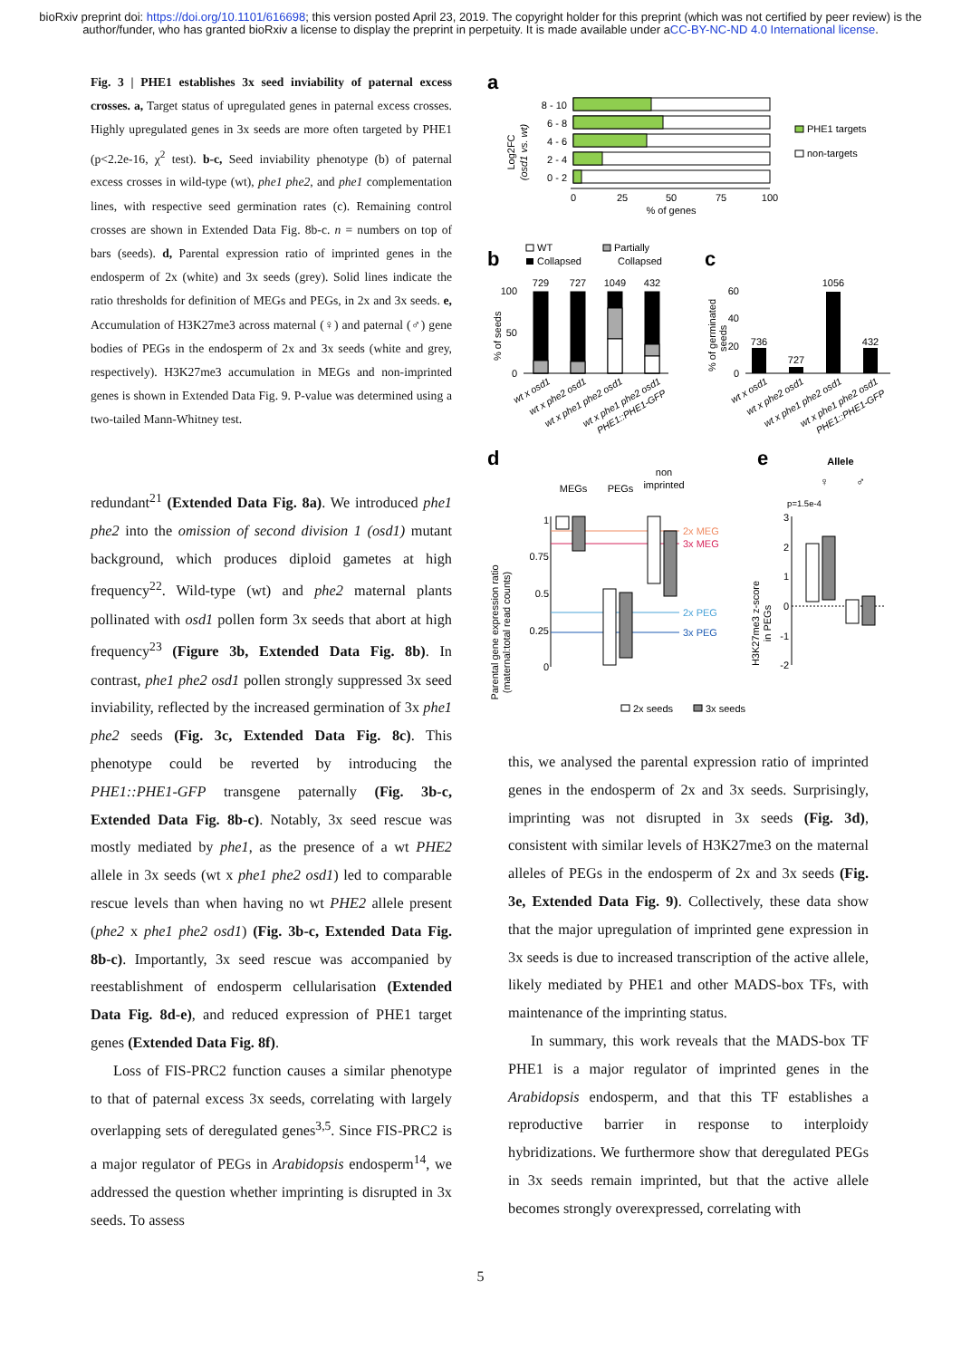bioRxiv preprint doi: https://doi.org/10.1101/616698; this version posted April 23, 2019. The copyright holder for this preprint (which was not certified by peer review) is the author/funder, who has granted bioRxiv a license to display the preprint in perpetuity. It is made available under aCC-BY-NC-ND 4.0 International license.
Fig. 3 | PHE1 establishes 3x seed inviability of paternal excess crosses. a, Target status of upregulated genes in paternal excess crosses. Highly upregulated genes in 3x seeds are more often targeted by PHE1 (p<2.2e-16, χ<sup>2</sup> test). b-c, Seed inviability phenotype (b) of paternal excess crosses in wild-type (wt), phe1 phe2, and phe1 complementation lines, with respective seed germination rates (c). Remaining control crosses are shown in Extended Data Fig. 8b-c. n = numbers on top of bars (seeds). d, Parental expression ratio of imprinted genes in the endosperm of 2x (white) and 3x seeds (grey). Solid lines indicate the ratio thresholds for definition of MEGs and PEGs, in 2x and 3x seeds. e, Accumulation of H3K27me3 across maternal (♀) and paternal (♂) gene bodies of PEGs in the endosperm of 2x and 3x seeds (white and grey, respectively). H3K27me3 accumulation in MEGs and non-imprinted genes is shown in Extended Data Fig. 9. P-value was determined using a two-tailed Mann-Whitney test.
redundant<sup>21</sup> (Extended Data Fig. 8a). We introduced phe1 phe2 into the omission of second division 1 (osd1) mutant background, which produces diploid gametes at high frequency<sup>22</sup>. Wild-type (wt) and phe2 maternal plants pollinated with osd1 pollen form 3x seeds that abort at high frequency<sup>23</sup> (Figure 3b, Extended Data Fig. 8b). In contrast, phe1 phe2 osd1 pollen strongly suppressed 3x seed inviability, reflected by the increased germination of 3x phe1 phe2 seeds (Fig. 3c, Extended Data Fig. 8c). This phenotype could be reverted by introducing the PHE1::PHE1-GFP transgene paternally (Fig. 3b-c, Extended Data Fig. 8b-c). Notably, 3x seed rescue was mostly mediated by phe1, as the presence of a wt PHE2 allele in 3x seeds (wt x phe1 phe2 osd1) led to comparable rescue levels than when having no wt PHE2 allele present (phe2 x phe1 phe2 osd1) (Fig. 3b-c, Extended Data Fig. 8b-c). Importantly, 3x seed rescue was accompanied by reestablishment of endosperm cellularisation (Extended Data Fig. 8d-e), and reduced expression of PHE1 target genes (Extended Data Fig. 8f).
Loss of FIS-PRC2 function causes a similar phenotype to that of paternal excess 3x seeds, correlating with largely overlapping sets of deregulated genes<sup>3,5</sup>. Since FIS-PRC2 is a major regulator of PEGs in Arabidopsis endosperm<sup>14</sup>, we addressed the question whether imprinting is disrupted in 3x seeds. To assess
a
Log2FC
(osd1 vs. wt)
8 - 10
6 - 8
4 - 6
2 - 4
0 - 2
0
25
50
75
100
% of genes
PHE1 targets
non-targets
b
WT
Collapsed
Partially
Collapsed
% of seeds
100
50
0
729
727
1049
432
wt x osd1
wt x phe2 osd1
wt x phe1 phe2 osd1
wt x phe1 phe2 osd1
PHE1::PHE1-GFP
c
% of germinated
seeds
60
40
20
0
736
727
1056
432
wt x osd1
wt x phe2 osd1
wt x phe1 phe2 osd1
wt x phe1 phe2 osd1
PHE1::PHE1-GFP
d
MEGs
PEGs
non
imprinted
Parental gene expression ratio
(maternal:total read counts)
1
0.75
0.5
0.25
0
2x MEG
3x MEG
2x PEG
3x PEG
e
Allele
♀
♂
p=1.5e-4
H3K27me3 z-score
in PEGs
3
2
1
0
-1
-2
2x seeds
3x seeds
this, we analysed the parental expression ratio of imprinted genes in the endosperm of 2x and 3x seeds. Surprisingly, imprinting was not disrupted in 3x seeds (Fig. 3d), consistent with similar levels of H3K27me3 on the maternal alleles of PEGs in the endosperm of 2x and 3x seeds (Fig. 3e, Extended Data Fig. 9). Collectively, these data show that the major upregulation of imprinted gene expression in 3x seeds is due to increased transcription of the active allele, likely mediated by PHE1 and other MADS-box TFs, with maintenance of the imprinting status.
In summary, this work reveals that the MADS-box TF PHE1 is a major regulator of imprinted genes in the Arabidopsis endosperm, and that this TF establishes a reproductive barrier in response to interploidy hybridizations. We furthermore show that deregulated PEGs in 3x seeds remain imprinted, but that the active allele becomes strongly overexpressed, correlating with
5